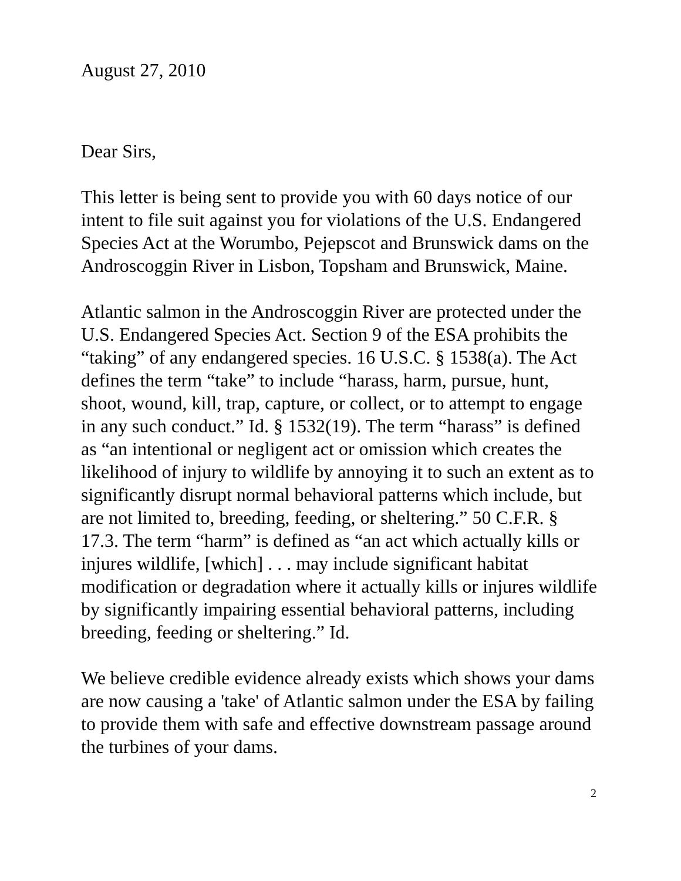August 27, 2010
Dear Sirs,
This letter is being sent to provide you with 60 days notice of our intent to file suit against you for violations of the U.S. Endangered Species Act at the Worumbo, Pejepscot and Brunswick dams on the Androscoggin River in Lisbon, Topsham and Brunswick, Maine.
Atlantic salmon in the Androscoggin River are protected under the U.S. Endangered Species Act. Section 9 of the ESA prohibits the “taking” of any endangered species. 16 U.S.C. § 1538(a). The Act defines the term “take” to include “harass, harm, pursue, hunt, shoot, wound, kill, trap, capture, or collect, or to attempt to engage in any such conduct.” Id. § 1532(19). The term “harass” is defined as “an intentional or negligent act or omission which creates the likelihood of injury to wildlife by annoying it to such an extent as to significantly disrupt normal behavioral patterns which include, but are not limited to, breeding, feeding, or sheltering.” 50 C.F.R. § 17.3. The term “harm” is defined as “an act which actually kills or injures wildlife, [which] . . . may include significant habitat modification or degradation where it actually kills or injures wildlife by significantly impairing essential behavioral patterns, including breeding, feeding or sheltering.” Id.
We believe credible evidence already exists which shows your dams are now causing a 'take' of Atlantic salmon under the ESA by failing to provide them with safe and effective downstream passage around the turbines of your dams.
2